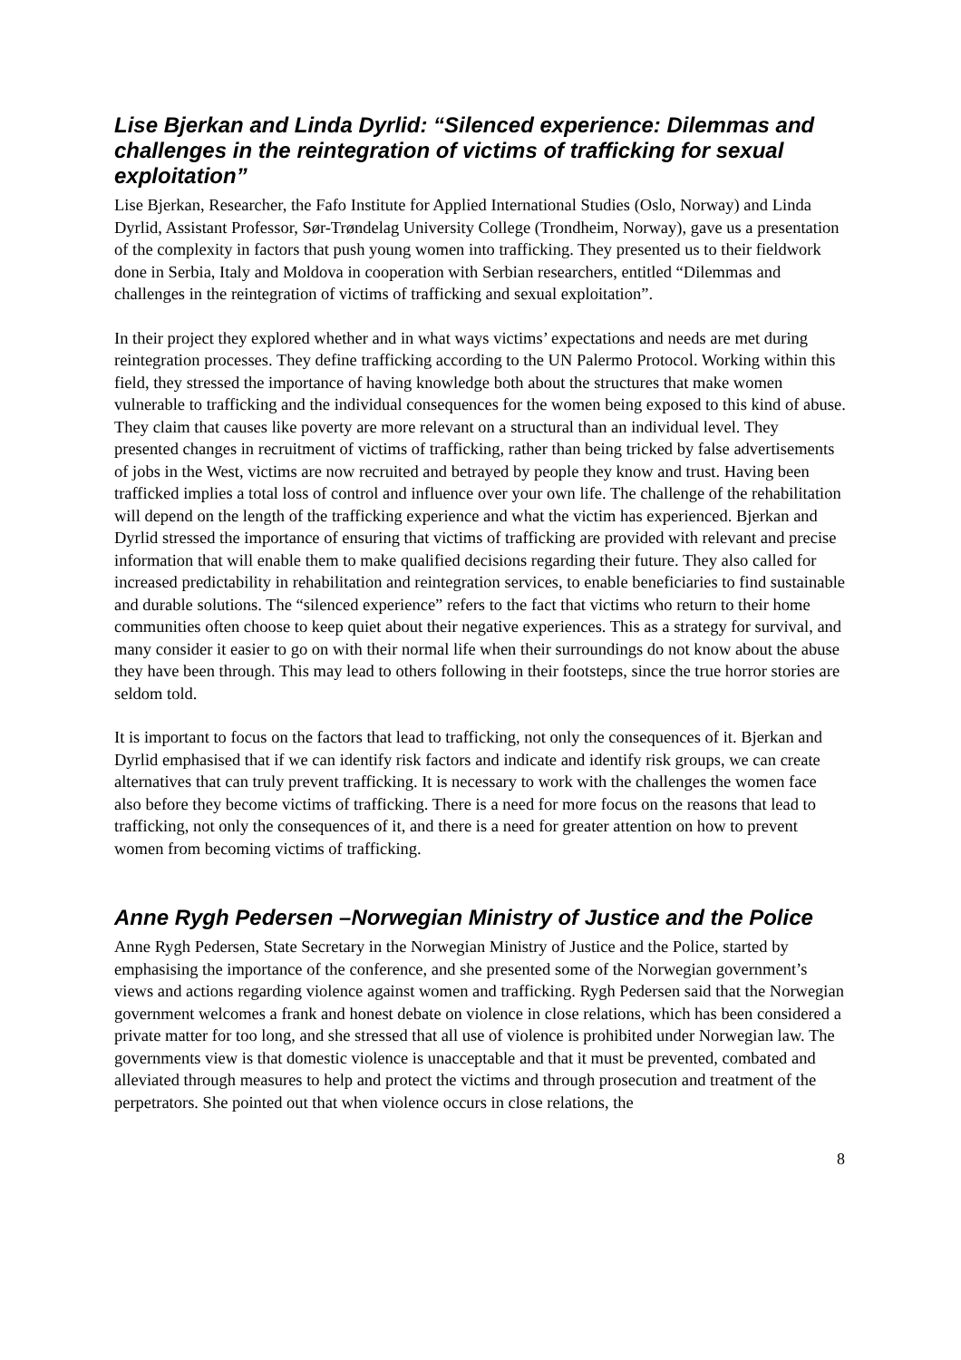Lise Bjerkan and Linda Dyrlid: “Silenced experience: Dilemmas and challenges in the reintegration of victims of trafficking for sexual exploitation”
Lise Bjerkan, Researcher, the Fafo Institute for Applied International Studies (Oslo, Norway) and Linda Dyrlid, Assistant Professor, Sør-Trøndelag University College (Trondheim, Norway), gave us a presentation of the complexity in factors that push young women into trafficking. They presented us to their fieldwork done in Serbia, Italy and Moldova in cooperation with Serbian researchers, entitled “Dilemmas and challenges in the reintegration of victims of trafficking and sexual exploitation”.
In their project they explored whether and in what ways victims’ expectations and needs are met during reintegration processes. They define trafficking according to the UN Palermo Protocol. Working within this field, they stressed the importance of having knowledge both about the structures that make women vulnerable to trafficking and the individual consequences for the women being exposed to this kind of abuse. They claim that causes like poverty are more relevant on a structural than an individual level. They presented changes in recruitment of victims of trafficking, rather than being tricked by false advertisements of jobs in the West, victims are now recruited and betrayed by people they know and trust. Having been trafficked implies a total loss of control and influence over your own life. The challenge of the rehabilitation will depend on the length of the trafficking experience and what the victim has experienced. Bjerkan and Dyrlid stressed the importance of ensuring that victims of trafficking are provided with relevant and precise information that will enable them to make qualified decisions regarding their future. They also called for increased predictability in rehabilitation and reintegration services, to enable beneficiaries to find sustainable and durable solutions. The “silenced experience” refers to the fact that victims who return to their home communities often choose to keep quiet about their negative experiences. This as a strategy for survival, and many consider it easier to go on with their normal life when their surroundings do not know about the abuse they have been through. This may lead to others following in their footsteps, since the true horror stories are seldom told.
It is important to focus on the factors that lead to trafficking, not only the consequences of it. Bjerkan and Dyrlid emphasised that if we can identify risk factors and indicate and identify risk groups, we can create alternatives that can truly prevent trafficking. It is necessary to work with the challenges the women face also before they become victims of trafficking. There is a need for more focus on the reasons that lead to trafficking, not only the consequences of it, and there is a need for greater attention on how to prevent women from becoming victims of trafficking.
Anne Rygh Pedersen –Norwegian Ministry of Justice and the Police
Anne Rygh Pedersen, State Secretary in the Norwegian Ministry of Justice and the Police, started by emphasising the importance of the conference, and she presented some of the Norwegian government’s views and actions regarding violence against women and trafficking. Rygh Pedersen said that the Norwegian government welcomes a frank and honest debate on violence in close relations, which has been considered a private matter for too long, and she stressed that all use of violence is prohibited under Norwegian law. The governments view is that domestic violence is unacceptable and that it must be prevented, combated and alleviated through measures to help and protect the victims and through prosecution and treatment of the perpetrators. She pointed out that when violence occurs in close relations, the
8